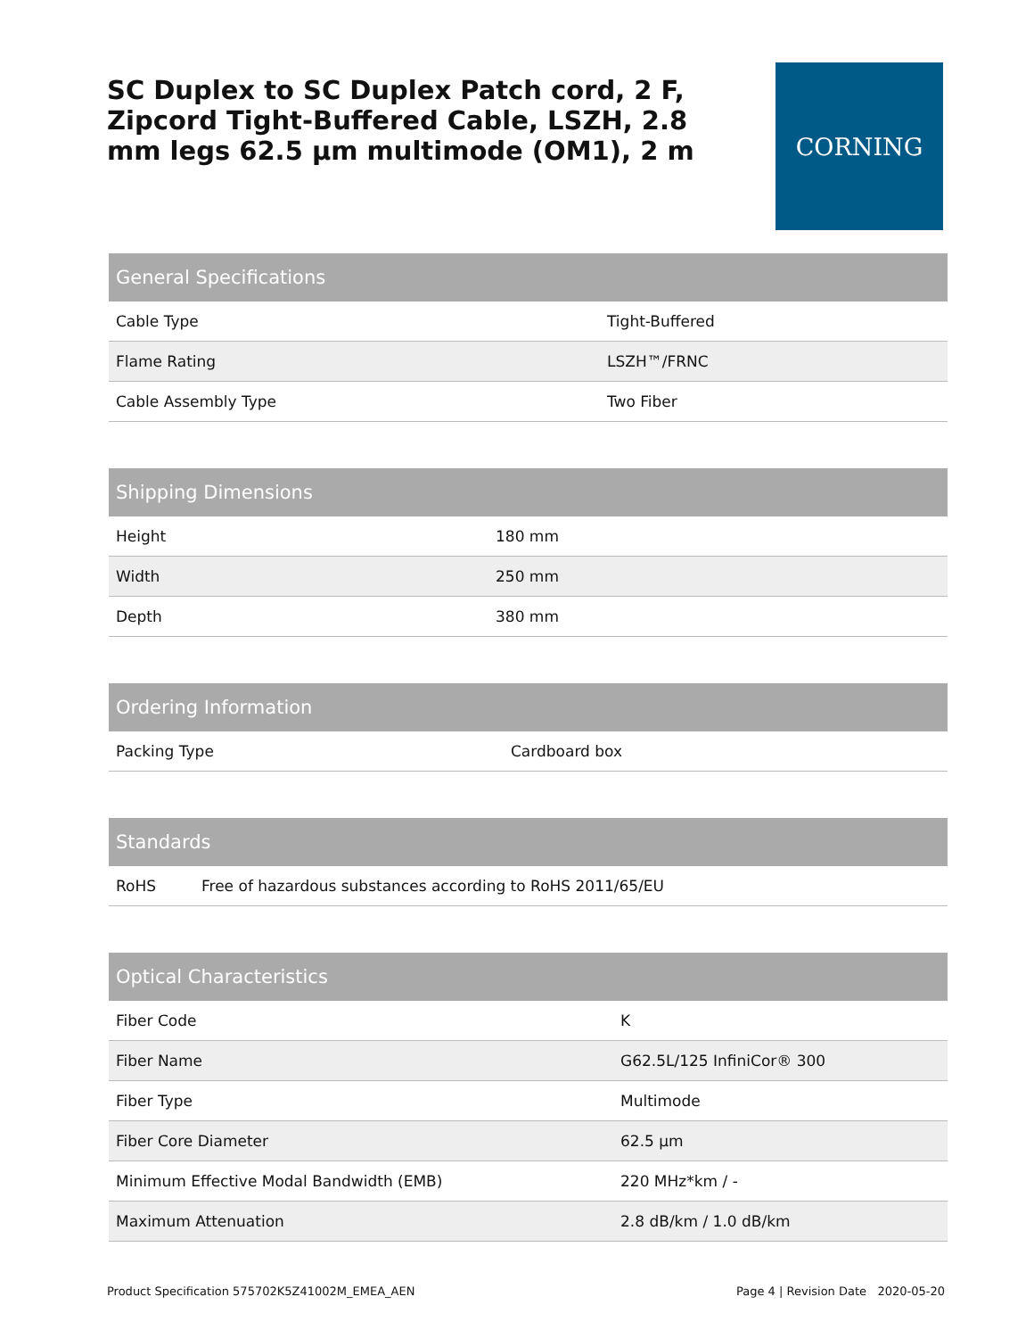SC Duplex to SC Duplex Patch cord, 2 F, Zipcord Tight-Buffered Cable, LSZH, 2.8 mm legs 62.5 µm multimode (OM1), 2 m
CORNING
| General Specifications | |
| --- | --- |
| Cable Type | Tight-Buffered |
| Flame Rating | LSZH™/FRNC |
| Cable Assembly Type | Two Fiber |
| Shipping Dimensions | |
| --- | --- |
| Height | 180 mm |
| Width | 250 mm |
| Depth | 380 mm |
| Ordering Information | |
| --- | --- |
| Packing Type | Cardboard box |
| Standards | |
| --- | --- |
| RoHS | Free of hazardous substances according to RoHS 2011/65/EU |
| Optical Characteristics | |
| --- | --- |
| Fiber Code | K |
| Fiber Name | G62.5L/125 InfiniCor® 300 |
| Fiber Type | Multimode |
| Fiber Core Diameter | 62.5 µm |
| Minimum Effective Modal Bandwidth (EMB) | 220 MHz*km / - |
| Maximum Attenuation | 2.8 dB/km / 1.0 dB/km |
Product Specification 575702K5Z41002M_EMEA_AEN Page 4 | Revision Date 2020-05-20